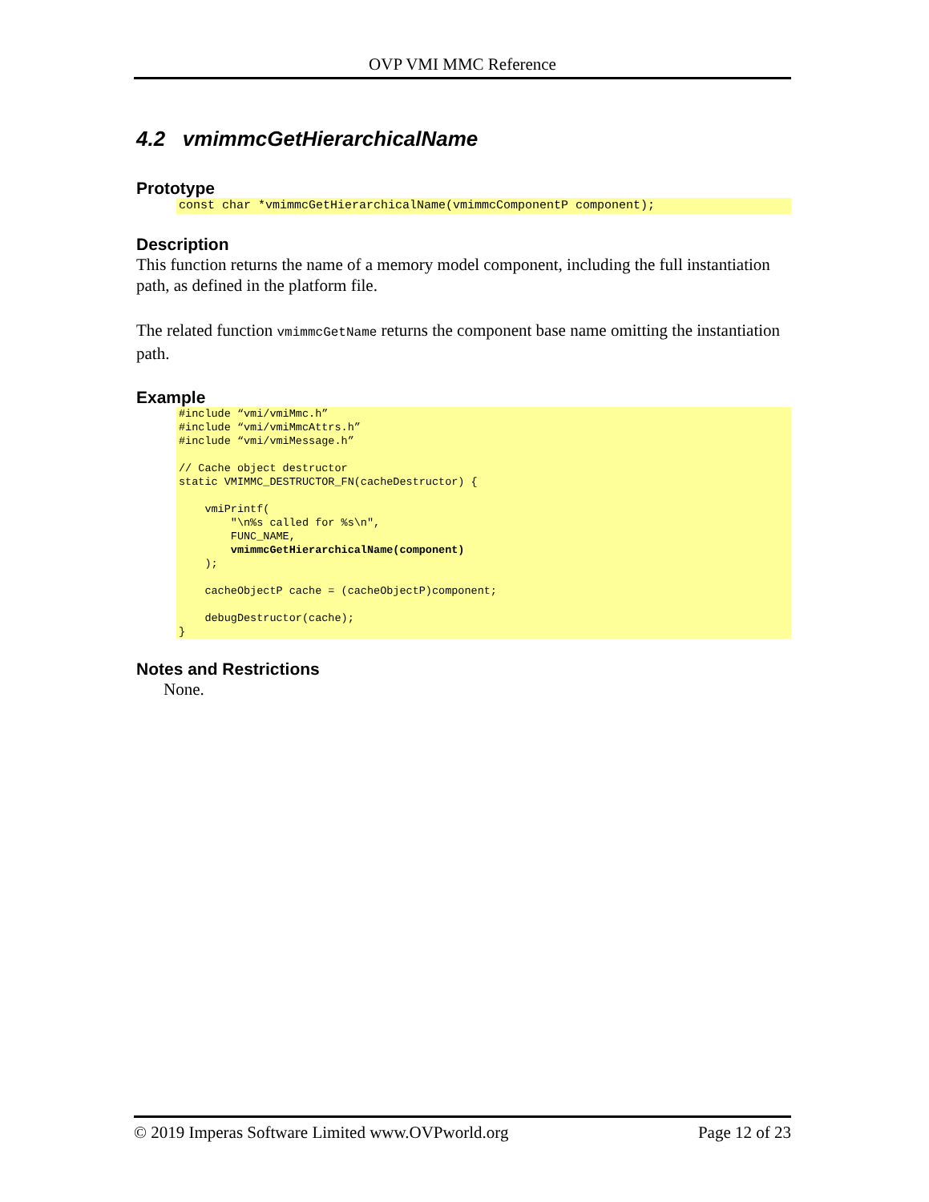OVP VMI MMC Reference
4.2 vmimmcGetHierarchicalName
Prototype
const char *vmimmcGetHierarchicalName(vmimmcComponentP component);
Description
This function returns the name of a memory model component, including the full instantiation path, as defined in the platform file.
The related function vmimmcGetName returns the component base name omitting the instantiation path.
Example
#include “vmi/vmiMmc.h”
#include “vmi/vmiMmcAttrs.h”
#include “vmi/vmiMessage.h”

// Cache object destructor
static VMIMMC_DESTRUCTOR_FN(cacheDestructor) {

    vmiPrintf(
        "\n%s called for %s\n",
        FUNC_NAME,
        vmimmcGetHierarchicalName(component)
    );

    cacheObjectP cache = (cacheObjectP)component;

    debugDestructor(cache);
}
Notes and Restrictions
None.
© 2019 Imperas Software Limited www.OVPworld.org Page 12 of 23